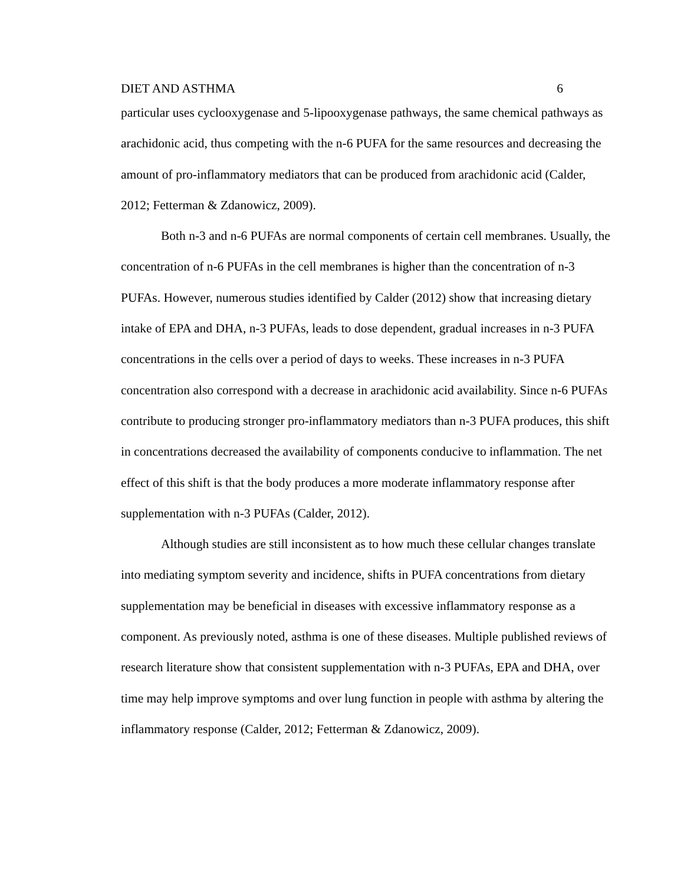DIET AND ASTHMA 6
particular uses cyclooxygenase and 5-lipooxygenase pathways, the same chemical pathways as arachidonic acid, thus competing with the n-6 PUFA for the same resources and decreasing the amount of pro-inflammatory mediators that can be produced from arachidonic acid (Calder, 2012; Fetterman & Zdanowicz, 2009).
Both n-3 and n-6 PUFAs are normal components of certain cell membranes. Usually, the concentration of n-6 PUFAs in the cell membranes is higher than the concentration of n-3 PUFAs. However, numerous studies identified by Calder (2012) show that increasing dietary intake of EPA and DHA, n-3 PUFAs, leads to dose dependent, gradual increases in n-3 PUFA concentrations in the cells over a period of days to weeks. These increases in n-3 PUFA concentration also correspond with a decrease in arachidonic acid availability. Since n-6 PUFAs contribute to producing stronger pro-inflammatory mediators than n-3 PUFA produces, this shift in concentrations decreased the availability of components conducive to inflammation. The net effect of this shift is that the body produces a more moderate inflammatory response after supplementation with n-3 PUFAs (Calder, 2012).
Although studies are still inconsistent as to how much these cellular changes translate into mediating symptom severity and incidence, shifts in PUFA concentrations from dietary supplementation may be beneficial in diseases with excessive inflammatory response as a component. As previously noted, asthma is one of these diseases. Multiple published reviews of research literature show that consistent supplementation with n-3 PUFAs, EPA and DHA, over time may help improve symptoms and over lung function in people with asthma by altering the inflammatory response (Calder, 2012; Fetterman & Zdanowicz, 2009).